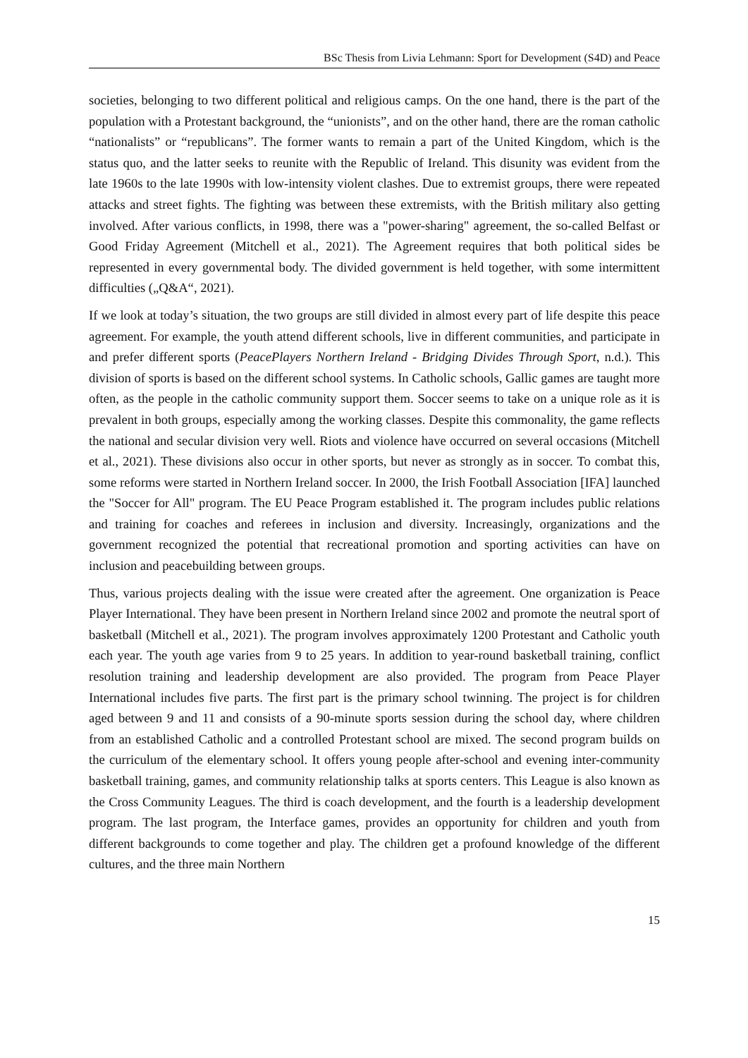BSc Thesis from Livia Lehmann: Sport for Development (S4D) and Peace
societies, belonging to two different political and religious camps. On the one hand, there is the part of the population with a Protestant background, the “unionists”, and on the other hand, there are the roman catholic “nationalists” or “republicans”. The former wants to remain a part of the United Kingdom, which is the status quo, and the latter seeks to reunite with the Republic of Ireland. This disunity was evident from the late 1960s to the late 1990s with low-intensity violent clashes. Due to extremist groups, there were repeated attacks and street fights. The fighting was between these extremists, with the British military also getting involved. After various conflicts, in 1998, there was a "power-sharing" agreement, the so-called Belfast or Good Friday Agreement (Mitchell et al., 2021). The Agreement requires that both political sides be represented in every governmental body. The divided government is held together, with some intermittent difficulties („Q&A“, 2021).
If we look at today’s situation, the two groups are still divided in almost every part of life despite this peace agreement. For example, the youth attend different schools, live in different communities, and participate in and prefer different sports (PeacePlayers Northern Ireland - Bridging Divides Through Sport, n.d.). This division of sports is based on the different school systems. In Catholic schools, Gallic games are taught more often, as the people in the catholic community support them. Soccer seems to take on a unique role as it is prevalent in both groups, especially among the working classes. Despite this commonality, the game reflects the national and secular division very well. Riots and violence have occurred on several occasions (Mitchell et al., 2021). These divisions also occur in other sports, but never as strongly as in soccer. To combat this, some reforms were started in Northern Ireland soccer. In 2000, the Irish Football Association [IFA] launched the "Soccer for All" program. The EU Peace Program established it. The program includes public relations and training for coaches and referees in inclusion and diversity. Increasingly, organizations and the government recognized the potential that recreational promotion and sporting activities can have on inclusion and peacebuilding between groups.
Thus, various projects dealing with the issue were created after the agreement. One organization is Peace Player International. They have been present in Northern Ireland since 2002 and promote the neutral sport of basketball (Mitchell et al., 2021). The program involves approximately 1200 Protestant and Catholic youth each year. The youth age varies from 9 to 25 years. In addition to year-round basketball training, conflict resolution training and leadership development are also provided. The program from Peace Player International includes five parts. The first part is the primary school twinning. The project is for children aged between 9 and 11 and consists of a 90-minute sports session during the school day, where children from an established Catholic and a controlled Protestant school are mixed. The second program builds on the curriculum of the elementary school. It offers young people after-school and evening inter-community basketball training, games, and community relationship talks at sports centers. This League is also known as the Cross Community Leagues. The third is coach development, and the fourth is a leadership development program. The last program, the Interface games, provides an opportunity for children and youth from different backgrounds to come together and play. The children get a profound knowledge of the different cultures, and the three main Northern
15